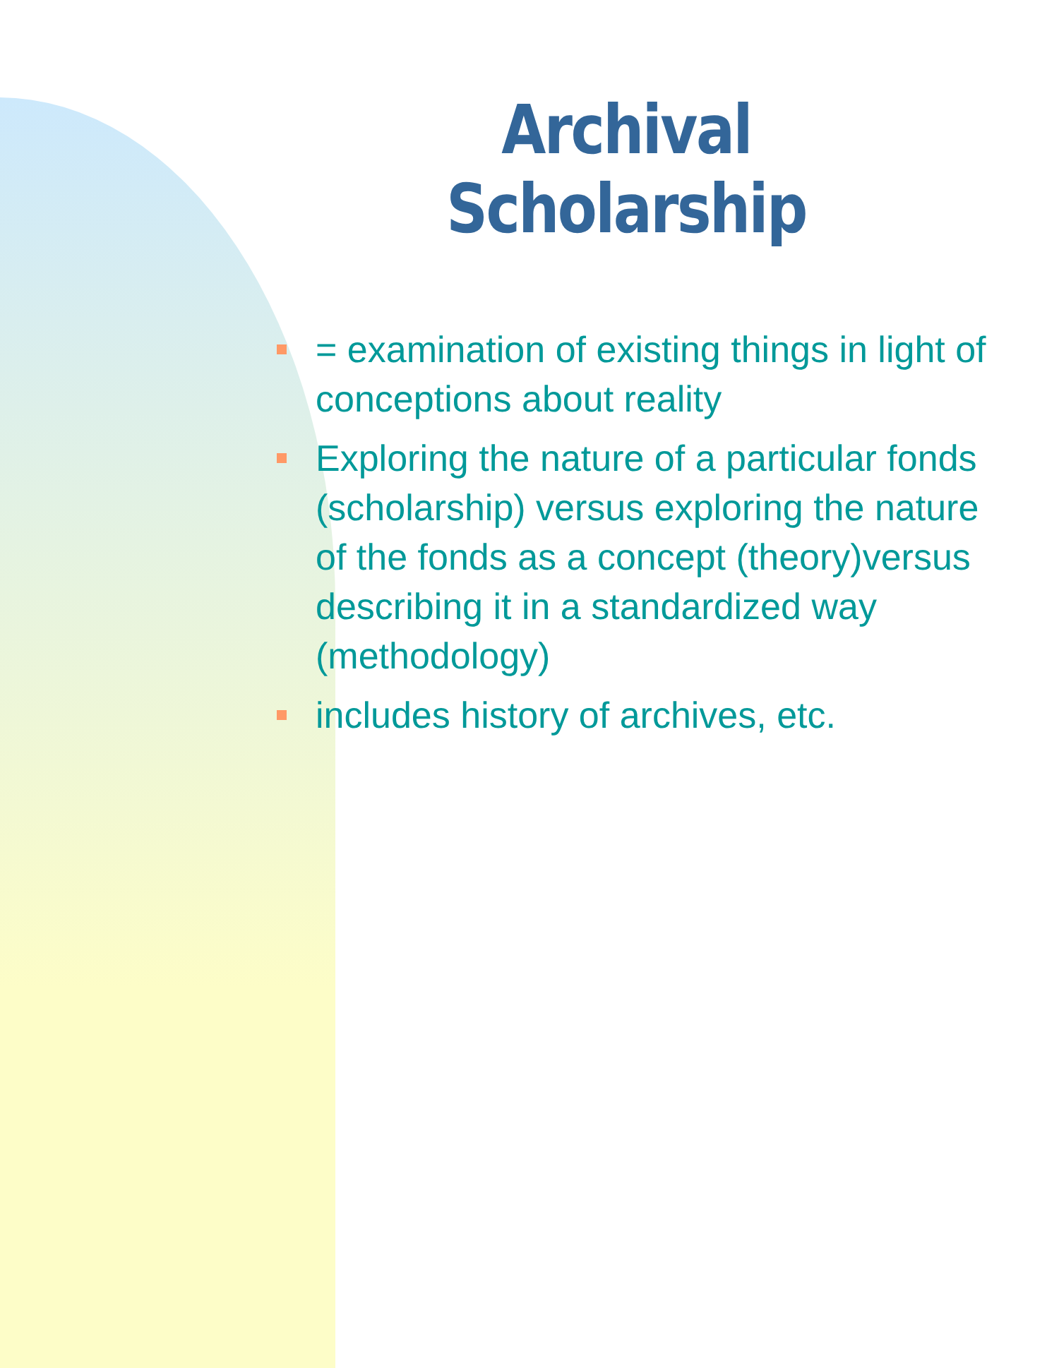Archival Scholarship
= examination of existing things in light of conceptions about reality
Exploring the nature of a particular fonds (scholarship) versus exploring the nature of the fonds as a concept (theory)versus describing it in a standardized way (methodology)
includes history of archives, etc.